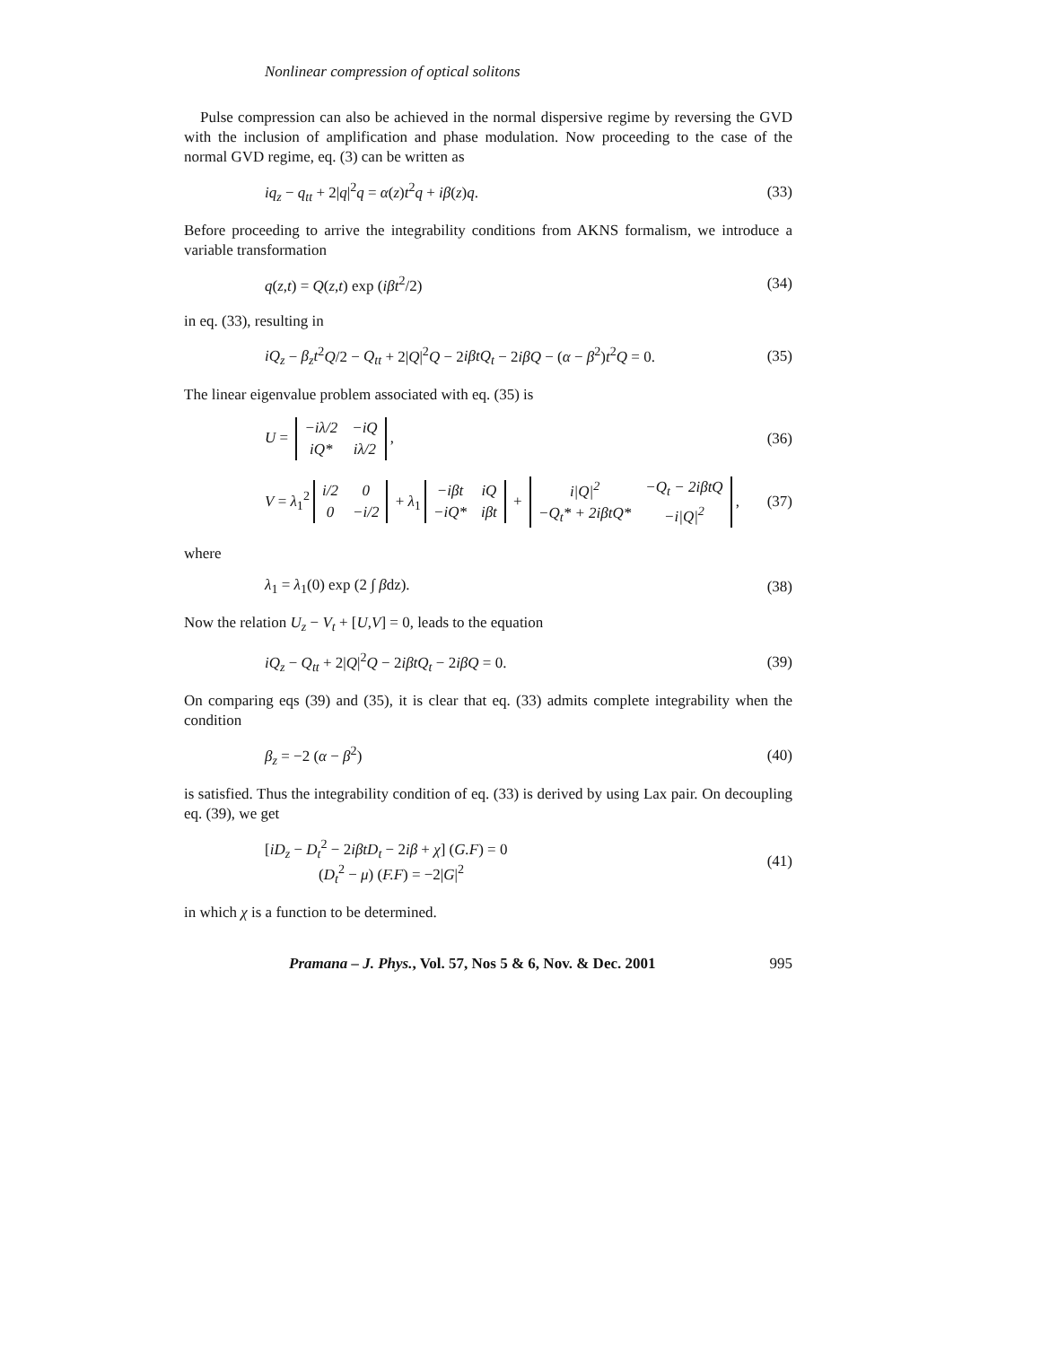Nonlinear compression of optical solitons
Pulse compression can also be achieved in the normal dispersive regime by reversing the GVD with the inclusion of amplification and phase modulation. Now proceeding to the case of the normal GVD regime, eq. (3) can be written as
iq<sub>z</sub> − q<sub>tt</sub> + 2|q|<sup>2</sup>q = α(z)t<sup>2</sup>q + iβ(z)q. (33)
Before proceeding to arrive the integrability conditions from AKNS formalism, we introduce a variable transformation
q(z,t) = Q(z,t) exp (iβt<sup>2</sup>/2) (34)
in eq. (33), resulting in
iQ<sub>z</sub> − β<sub>z</sub>t<sup>2</sup>Q/2 − Q<sub>tt</sub> + 2|Q|<sup>2</sup>Q − 2iβtQ<sub>t</sub> − 2iβQ − (α − β<sup>2</sup>)t<sup>2</sup>Q = 0. (35)
The linear eigenvalue problem associated with eq. (35) is
U =
| −iλ/2 | −iQ |
| iQ* | iλ/2 |
, (36)
V = λ<sub>1</sub><sup>2</sup>
| i/2 | 0 |
| 0 | −i/2 |
+ λ<sub>1</sub>
| −iβt | iQ |
| −iQ* | iβt |
+
| i/Q/<sup>2</sup> | −Q<sub>t</sub> − 2iβtQ |
| −Q<sub>t</sub>* + 2iβtQ* | −i/Q/<sup>2</sup> |
, (37)
where
λ<sub>1</sub> = λ<sub>1</sub>(0) exp (2 ∫ βdz). (38)
Now the relation U<sub>z</sub> − V<sub>t</sub> + [U,V] = 0, leads to the equation
iQ<sub>z</sub> − Q<sub>tt</sub> + 2|Q|<sup>2</sup>Q − 2iβtQ<sub>t</sub> − 2iβQ = 0. (39)
On comparing eqs (39) and (35), it is clear that eq. (33) admits complete integrability when the condition
β<sub>z</sub> = −2 (α − β<sup>2</sup>) (40)
is satisfied. Thus the integrability condition of eq. (33) is derived by using Lax pair. On decoupling eq. (39), we get
[iD<sub>z</sub> − D<sub>t</sub><sup>2</sup> − 2iβtD<sub>t</sub> − 2iβ + χ] (G.F) = 0
(D<sub>t</sub><sup>2</sup> − μ) (F.F) = −2|G|<sup>2</sup> (41)
in which χ is a function to be determined.
Pramana – J. Phys., Vol. 57, Nos 5 & 6, Nov. & Dec. 2001 995